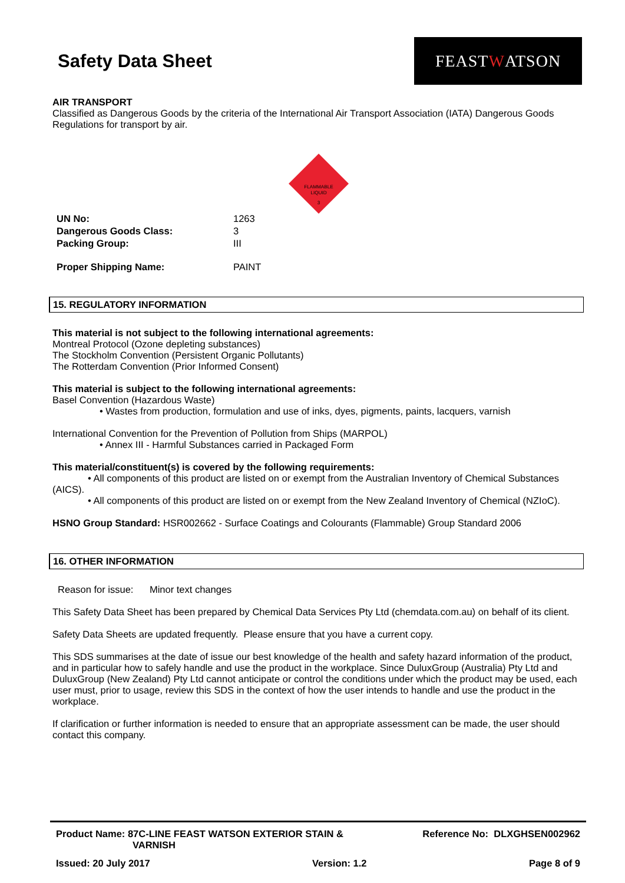Safety Data Sheet
FEAST W ATSON
AIR TRANSPORT
Classified as Dangerous Goods by the criteria of the International Air Transport Association (IATA) Dangerous Goods Regulations for transport by air.
FLAMMABLE
LIQUID
3
| UN No: | 1263 |
| Dangerous Goods Class: | 3 |
| Packing Group: | III |
| Proper Shipping Name: | PAINT |
15. REGULATORY INFORMATION
This material is not subject to the following international agreements:
Montreal Protocol (Ozone depleting substances)
The Stockholm Convention (Persistent Organic Pollutants)
The Rotterdam Convention (Prior Informed Consent)
This material is subject to the following international agreements:
Basel Convention (Hazardous Waste)
• Wastes from production, formulation and use of inks, dyes, pigments, paints, lacquers, varnish
International Convention for the Prevention of Pollution from Ships (MARPOL)
• Annex III - Harmful Substances carried in Packaged Form
This material/constituent(s) is covered by the following requirements:
• All components of this product are listed on or exempt from the Australian Inventory of Chemical Substances (AICS).
• All components of this product are listed on or exempt from the New Zealand Inventory of Chemical (NZIoC).
HSNO Group Standard: HSR002662 - Surface Coatings and Colourants (Flammable) Group Standard 2006
16. OTHER INFORMATION
Reason for issue: Minor text changes
This Safety Data Sheet has been prepared by Chemical Data Services Pty Ltd (chemdata.com.au) on behalf of its client.
Safety Data Sheets are updated frequently. Please ensure that you have a current copy.
This SDS summarises at the date of issue our best knowledge of the health and safety hazard information of the product, and in particular how to safely handle and use the product in the workplace. Since DuluxGroup (Australia) Pty Ltd and DuluxGroup (New Zealand) Pty Ltd cannot anticipate or control the conditions under which the product may be used, each user must, prior to usage, review this SDS in the context of how the user intends to handle and use the product in the workplace.
If clarification or further information is needed to ensure that an appropriate assessment can be made, the user should contact this company.
Product Name: 87C-LINE FEAST WATSON EXTERIOR STAIN &
VARNISH
Reference No: DLXGHSEN002962
Issued: 20 July 2017 Version: 1.2 Page 8 of 9